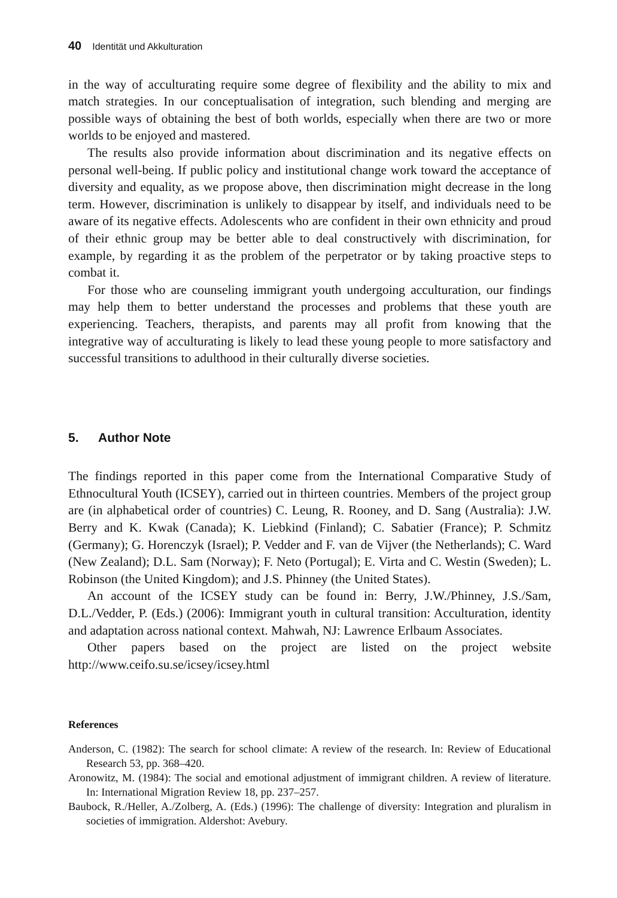40 Identität und Akkulturation
in the way of acculturating require some degree of flexibility and the ability to mix and match strategies. In our conceptualisation of integration, such blending and merging are possible ways of obtaining the best of both worlds, especially when there are two or more worlds to be enjoyed and mastered.
The results also provide information about discrimination and its negative effects on personal well-being. If public policy and institutional change work toward the acceptance of diversity and equality, as we propose above, then discrimination might decrease in the long term. However, discrimination is unlikely to disappear by itself, and individuals need to be aware of its negative effects. Adolescents who are confident in their own ethnicity and proud of their ethnic group may be better able to deal constructively with discrimination, for example, by regarding it as the problem of the perpetrator or by taking proactive steps to combat it.
For those who are counseling immigrant youth undergoing acculturation, our findings may help them to better understand the processes and problems that these youth are experiencing. Teachers, therapists, and parents may all profit from knowing that the integrative way of acculturating is likely to lead these young people to more satisfactory and successful transitions to adulthood in their culturally diverse societies.
5. Author Note
The findings reported in this paper come from the International Comparative Study of Ethnocultural Youth (ICSEY), carried out in thirteen countries. Members of the project group are (in alphabetical order of countries) C. Leung, R. Rooney, and D. Sang (Australia): J.W. Berry and K. Kwak (Canada); K. Liebkind (Finland); C. Sabatier (France); P. Schmitz (Germany); G. Horenczyk (Israel); P. Vedder and F. van de Vijver (the Netherlands); C. Ward (New Zealand); D.L. Sam (Norway); F. Neto (Portugal); E. Virta and C. Westin (Sweden); L. Robinson (the United Kingdom); and J.S. Phinney (the United States).
An account of the ICSEY study can be found in: Berry, J.W./Phinney, J.S./Sam, D.L./Vedder, P. (Eds.) (2006): Immigrant youth in cultural transition: Acculturation, identity and adaptation across national context. Mahwah, NJ: Lawrence Erlbaum Associates.
Other papers based on the project are listed on the project website http://www.ceifo.su.se/icsey/icsey.html
References
Anderson, C. (1982): The search for school climate: A review of the research. In: Review of Educational Research 53, pp. 368–420.
Aronowitz, M. (1984): The social and emotional adjustment of immigrant children. A review of literature. In: International Migration Review 18, pp. 237–257.
Baubock, R./Heller, A./Zolberg, A. (Eds.) (1996): The challenge of diversity: Integration and pluralism in societies of immigration. Aldershot: Avebury.